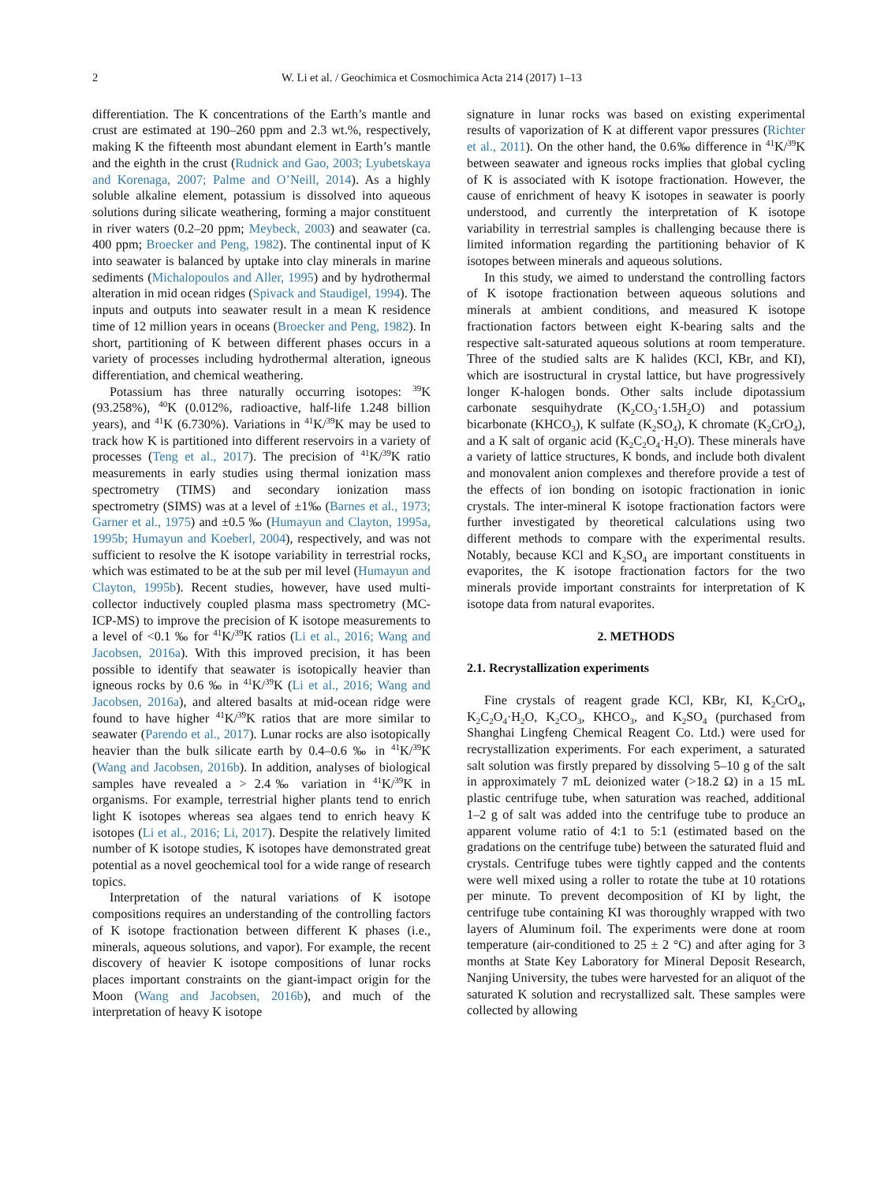2 W. Li et al. / Geochimica et Cosmochimica Acta 214 (2017) 1–13
differentiation. The K concentrations of the Earth’s mantle and crust are estimated at 190–260 ppm and 2.3 wt.%, respectively, making K the fifteenth most abundant element in Earth’s mantle and the eighth in the crust (Rudnick and Gao, 2003; Lyubetskaya and Korenaga, 2007; Palme and O’Neill, 2014). As a highly soluble alkaline element, potassium is dissolved into aqueous solutions during silicate weathering, forming a major constituent in river waters (0.2–20 ppm; Meybeck, 2003) and seawater (ca. 400 ppm; Broecker and Peng, 1982). The continental input of K into seawater is balanced by uptake into clay minerals in marine sediments (Michalopoulos and Aller, 1995) and by hydrothermal alteration in mid ocean ridges (Spivack and Staudigel, 1994). The inputs and outputs into seawater result in a mean K residence time of 12 million years in oceans (Broecker and Peng, 1982). In short, partitioning of K between different phases occurs in a variety of processes including hydrothermal alteration, igneous differentiation, and chemical weathering.
Potassium has three naturally occurring isotopes: <sup>39</sup>K (93.258%), <sup>40</sup>K (0.012%, radioactive, half-life 1.248 billion years), and <sup>41</sup>K (6.730%). Variations in <sup>41</sup>K/<sup>39</sup>K may be used to track how K is partitioned into different reservoirs in a variety of processes (Teng et al., 2017). The precision of <sup>41</sup>K/<sup>39</sup>K ratio measurements in early studies using thermal ionization mass spectrometry (TIMS) and secondary ionization mass spectrometry (SIMS) was at a level of ±1‰ (Barnes et al., 1973; Garner et al., 1975) and ±0.5 ‰ (Humayun and Clayton, 1995a, 1995b; Humayun and Koeberl, 2004), respectively, and was not sufficient to resolve the K isotope variability in terrestrial rocks, which was estimated to be at the sub per mil level (Humayun and Clayton, 1995b). Recent studies, however, have used multi-collector inductively coupled plasma mass spectrometry (MC-ICP-MS) to improve the precision of K isotope measurements to a level of <0.1 ‰ for <sup>41</sup>K/<sup>39</sup>K ratios (Li et al., 2016; Wang and Jacobsen, 2016a). With this improved precision, it has been possible to identify that seawater is isotopically heavier than igneous rocks by 0.6 ‰ in <sup>41</sup>K/<sup>39</sup>K (Li et al., 2016; Wang and Jacobsen, 2016a), and altered basalts at mid-ocean ridge were found to have higher <sup>41</sup>K/<sup>39</sup>K ratios that are more similar to seawater (Parendo et al., 2017). Lunar rocks are also isotopically heavier than the bulk silicate earth by 0.4–0.6 ‰ in <sup>41</sup>K/<sup>39</sup>K (Wang and Jacobsen, 2016b). In addition, analyses of biological samples have revealed a > 2.4‰ variation in <sup>41</sup>K/<sup>39</sup>K in organisms. For example, terrestrial higher plants tend to enrich light K isotopes whereas sea algaes tend to enrich heavy K isotopes (Li et al., 2016; Li, 2017). Despite the relatively limited number of K isotope studies, K isotopes have demonstrated great potential as a novel geochemical tool for a wide range of research topics.
Interpretation of the natural variations of K isotope compositions requires an understanding of the controlling factors of K isotope fractionation between different K phases (i.e., minerals, aqueous solutions, and vapor). For example, the recent discovery of heavier K isotope compositions of lunar rocks places important constraints on the giant-impact origin for the Moon (Wang and Jacobsen, 2016b), and much of the interpretation of heavy K isotope
signature in lunar rocks was based on existing experimental results of vaporization of K at different vapor pressures (Richter et al., 2011). On the other hand, the 0.6‰ difference in <sup>41</sup>K/<sup>39</sup>K between seawater and igneous rocks implies that global cycling of K is associated with K isotope fractionation. However, the cause of enrichment of heavy K isotopes in seawater is poorly understood, and currently the interpretation of K isotope variability in terrestrial samples is challenging because there is limited information regarding the partitioning behavior of K isotopes between minerals and aqueous solutions.
In this study, we aimed to understand the controlling factors of K isotope fractionation between aqueous solutions and minerals at ambient conditions, and measured K isotope fractionation factors between eight K-bearing salts and the respective salt-saturated aqueous solutions at room temperature. Three of the studied salts are K halides (KCl, KBr, and KI), which are isostructural in crystal lattice, but have progressively longer K-halogen bonds. Other salts include dipotassium carbonate sesquihydrate (K<sub>2</sub>CO<sub>3</sub>·1.5H<sub>2</sub>O) and potassium bicarbonate (KHCO<sub>3</sub>), K sulfate (K<sub>2</sub>SO<sub>4</sub>), K chromate (K<sub>2</sub>CrO<sub>4</sub>), and a K salt of organic acid (K<sub>2</sub>C<sub>2</sub>O<sub>4</sub>·H<sub>2</sub>O). These minerals have a variety of lattice structures, K bonds, and include both divalent and monovalent anion complexes and therefore provide a test of the effects of ion bonding on isotopic fractionation in ionic crystals. The inter-mineral K isotope fractionation factors were further investigated by theoretical calculations using two different methods to compare with the experimental results. Notably, because KCl and K<sub>2</sub>SO<sub>4</sub> are important constituents in evaporites, the K isotope fractionation factors for the two minerals provide important constraints for interpretation of K isotope data from natural evaporites.
2. METHODS
2.1. Recrystallization experiments
Fine crystals of reagent grade KCl, KBr, KI, K<sub>2</sub>CrO<sub>4</sub>, K<sub>2</sub>C<sub>2</sub>O<sub>4</sub>·H<sub>2</sub>O, K<sub>2</sub>CO<sub>3</sub>, KHCO<sub>3</sub>, and K<sub>2</sub>SO<sub>4</sub> (purchased from Shanghai Lingfeng Chemical Reagent Co. Ltd.) were used for recrystallization experiments. For each experiment, a saturated salt solution was firstly prepared by dissolving 5–10 g of the salt in approximately 7 mL deionized water (>18.2 Ω) in a 15 mL plastic centrifuge tube, when saturation was reached, additional 1–2 g of salt was added into the centrifuge tube to produce an apparent volume ratio of 4:1 to 5:1 (estimated based on the gradations on the centrifuge tube) between the saturated fluid and crystals. Centrifuge tubes were tightly capped and the contents were well mixed using a roller to rotate the tube at 10 rotations per minute. To prevent decomposition of KI by light, the centrifuge tube containing KI was thoroughly wrapped with two layers of Aluminum foil. The experiments were done at room temperature (air-conditioned to 25 ± 2 °C) and after aging for 3 months at State Key Laboratory for Mineral Deposit Research, Nanjing University, the tubes were harvested for an aliquot of the saturated K solution and recrystallized salt. These samples were collected by allowing